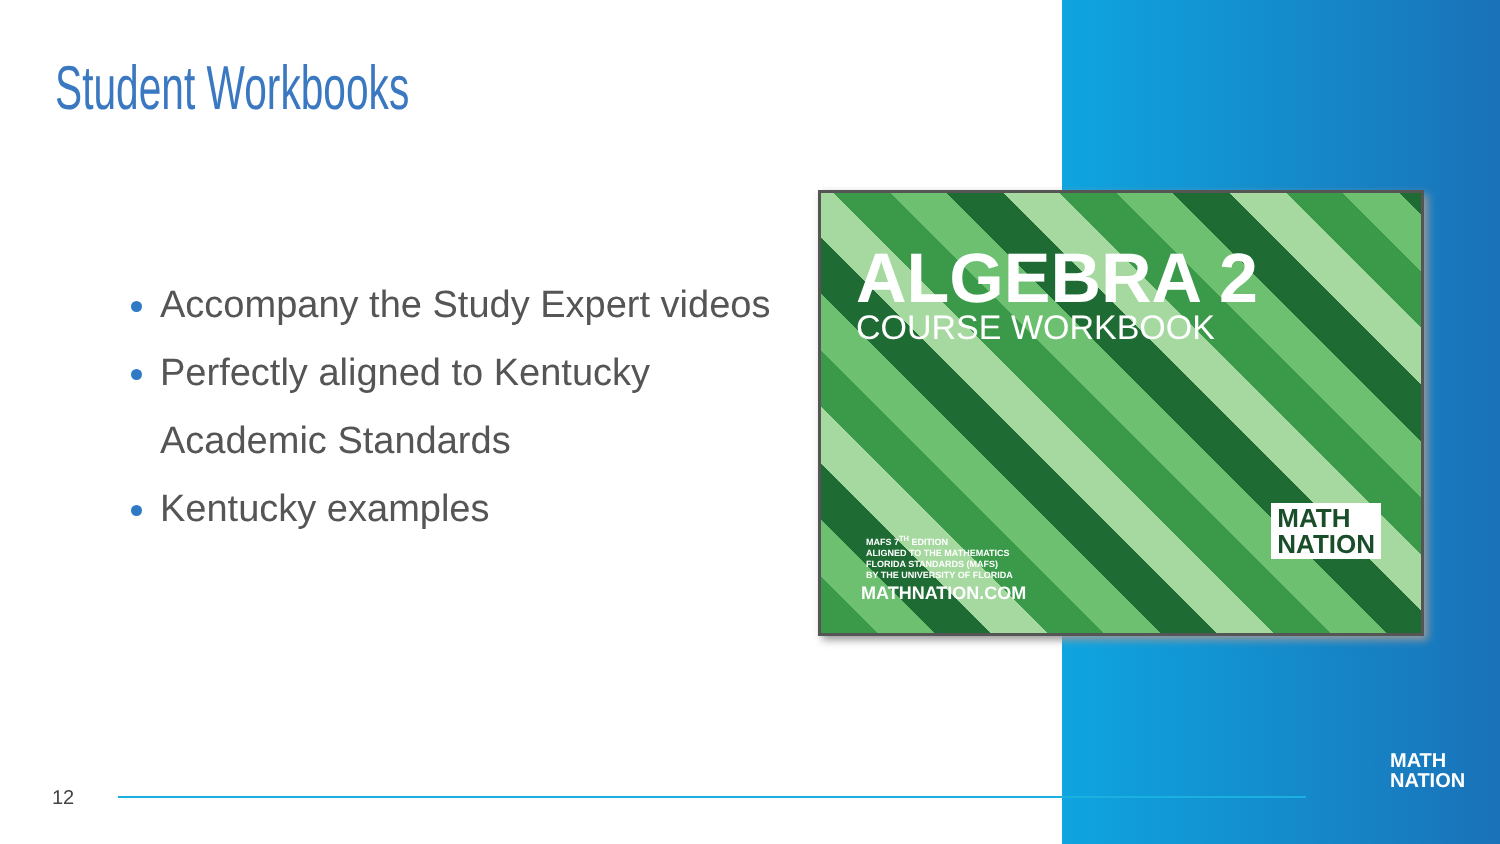Student Workbooks
Accompany the Study Expert videos
Perfectly aligned to Kentucky Academic Standards
Kentucky examples
ALGEBRA 2
COURSE WORKBOOK
MAFS 7<sup>TH</sup> EDITION
ALIGNED TO THE MATHEMATICS
FLORIDA STANDARDS (MAFS)
BY THE UNIVERSITY OF FLORIDA
MATHNATION.COM
MATH
NATION
12
MATH
NATION